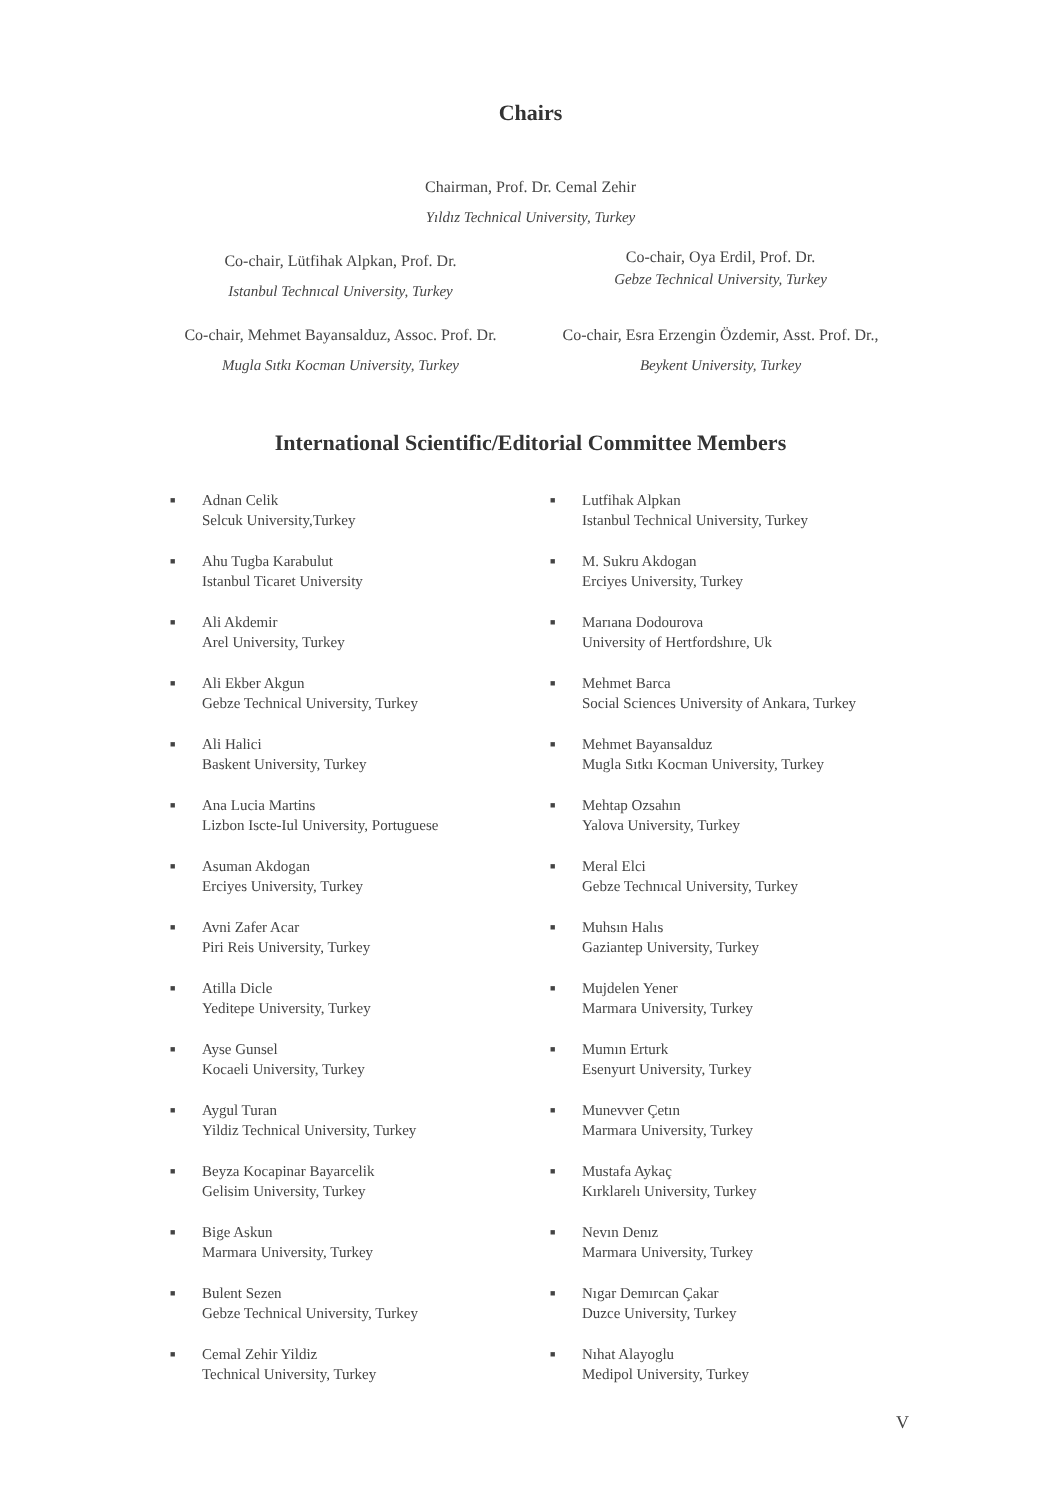Chairs
Chairman, Prof. Dr. Cemal Zehir
Yıldız Technical University, Turkey
Co-chair, Lütfihak Alpkan, Prof. Dr.
Istanbul Technıcal University, Turkey
Co-chair, Oya Erdil, Prof. Dr.
Gebze Technical University, Turkey
Co-chair, Mehmet Bayansalduz, Assoc. Prof. Dr.
Mugla Sıtkı Kocman University, Turkey
Co-chair, Esra Erzengin Özdemir, Asst. Prof. Dr.,
Beykent University, Turkey
International Scientific/Editorial Committee Members
■ Adnan Celik
Selcuk University,Turkey
■ Ahu Tugba Karabulut
Istanbul Ticaret University
■ Ali Akdemir
Arel University, Turkey
■ Ali Ekber Akgun
Gebze Technical University, Turkey
■ Ali Halici
Baskent University, Turkey
■ Ana Lucia Martins
Lizbon Iscte-Iul University, Portuguese
■ Asuman Akdogan
Erciyes University, Turkey
■ Avni Zafer Acar
Piri Reis University, Turkey
■ Atilla Dicle
Yeditepe University, Turkey
■ Ayse Gunsel
Kocaeli University, Turkey
■ Aygul Turan
Yildiz Technical University, Turkey
■ Beyza Kocapinar Bayarcelik
Gelisim University, Turkey
■ Bige Askun
Marmara University, Turkey
■ Bulent Sezen
Gebze Technical University, Turkey
■ Cemal Zehir Yildiz
Technical University, Turkey
■ Lutfihak Alpkan
Istanbul Technical University, Turkey
■ M. Sukru Akdogan
Erciyes University, Turkey
■ Marıana Dodourova
University of Hertfordshıre, Uk
■ Mehmet Barca
Social Sciences University of Ankara, Turkey
■ Mehmet Bayansalduz
Mugla Sıtkı Kocman University, Turkey
■ Mehtap Ozsahın
Yalova University, Turkey
■ Meral Elci
Gebze Technıcal University, Turkey
■ Muhsın Halıs
Gaziantep University, Turkey
■ Mujdelen Yener
Marmara University, Turkey
■ Mumın Erturk
Esenyurt University, Turkey
■ Munevver Çetın
Marmara University, Turkey
■ Mustafa Aykaç
Kırklarelı University, Turkey
■ Nevın Denız
Marmara University, Turkey
■ Nıgar Demırcan Çakar
Duzce University, Turkey
■ Nıhat Alayoglu
Medipol University, Turkey
V